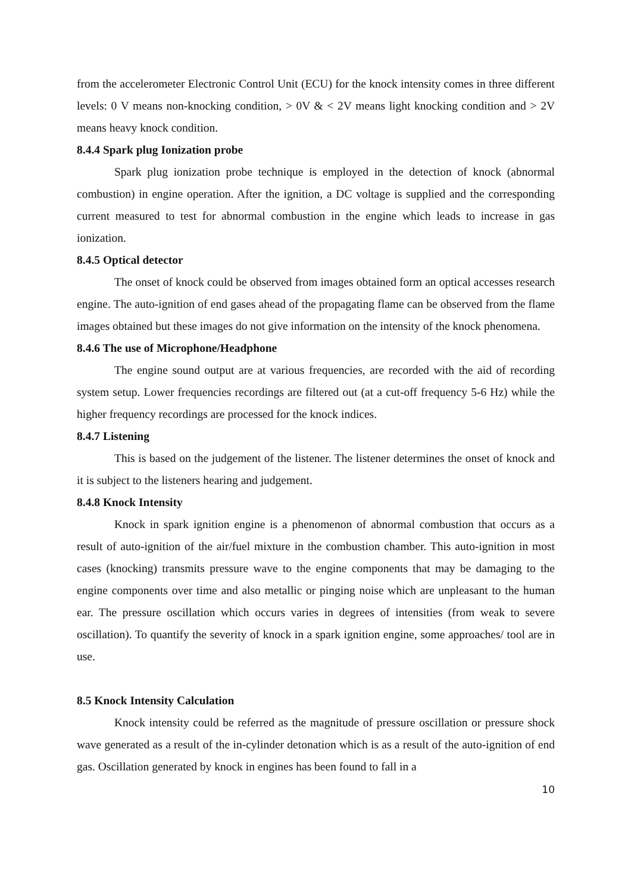from the accelerometer Electronic Control Unit (ECU) for the knock intensity comes in three different levels: 0 V means non-knocking condition, > 0V & < 2V means light knocking condition and > 2V means heavy knock condition.
8.4.4 Spark plug Ionization probe
Spark plug ionization probe technique is employed in the detection of knock (abnormal combustion) in engine operation. After the ignition, a DC voltage is supplied and the corresponding current measured to test for abnormal combustion in the engine which leads to increase in gas ionization.
8.4.5 Optical detector
The onset of knock could be observed from images obtained form an optical accesses research engine. The auto-ignition of end gases ahead of the propagating flame can be observed from the flame images obtained but these images do not give information on the intensity of the knock phenomena.
8.4.6 The use of Microphone/Headphone
The engine sound output are at various frequencies, are recorded with the aid of recording system setup. Lower frequencies recordings are filtered out (at a cut-off frequency 5-6 Hz) while the higher frequency recordings are processed for the knock indices.
8.4.7 Listening
This is based on the judgement of the listener. The listener determines the onset of knock and it is subject to the listeners hearing and judgement.
8.4.8 Knock Intensity
Knock in spark ignition engine is a phenomenon of abnormal combustion that occurs as a result of auto-ignition of the air/fuel mixture in the combustion chamber. This auto-ignition in most cases (knocking) transmits pressure wave to the engine components that may be damaging to the engine components over time and also metallic or pinging noise which are unpleasant to the human ear. The pressure oscillation which occurs varies in degrees of intensities (from weak to severe oscillation). To quantify the severity of knock in a spark ignition engine, some approaches/ tool are in use.
8.5 Knock Intensity Calculation
Knock intensity could be referred as the magnitude of pressure oscillation or pressure shock wave generated as a result of the in-cylinder detonation which is as a result of the auto-ignition of end gas. Oscillation generated by knock in engines has been found to fall in a
10